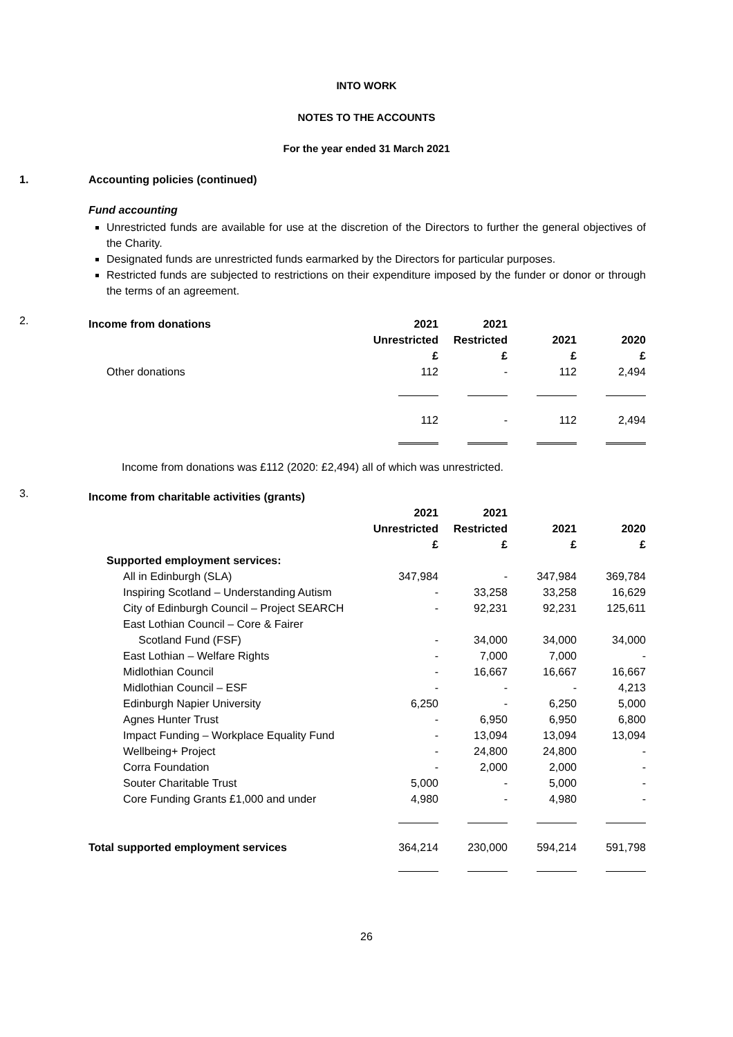INTO WORK
NOTES TO THE ACCOUNTS
For the year ended 31 March 2021
1. Accounting policies (continued)
Fund accounting
Unrestricted funds are available for use at the discretion of the Directors to further the general objectives of the Charity.
Designated funds are unrestricted funds earmarked by the Directors for particular purposes.
Restricted funds are subjected to restrictions on their expenditure imposed by the funder or donor or through the terms of an agreement.
2.
| Income from donations | 2021 | 2021 | | |
| | Unrestricted | Restricted | 2021 | 2020 |
| | £ | £ | £ | £ |
| Other donations | 112 | - | 112 | 2,494 |
| | 112 | - | 112 | 2,494 |
Income from donations was £112 (2020: £2,494) all of which was unrestricted.
3.
| Income from charitable activities (grants) | | | | |
| | 2021 | 2021 | | |
| | Unrestricted | Restricted | 2021 | 2020 |
| | £ | £ | £ | £ |
| Supported employment services: | | | | |
| All in Edinburgh (SLA) | 347,984 | - | 347,984 | 369,784 |
| Inspiring Scotland – Understanding Autism | - | 33,258 | 33,258 | 16,629 |
| City of Edinburgh Council – Project SEARCH | - | 92,231 | 92,231 | 125,611 |
| East Lothian Council – Core & Fairer | | | | |
| Scotland Fund (FSF) | - | 34,000 | 34,000 | 34,000 |
| East Lothian – Welfare Rights | - | 7,000 | 7,000 | - |
| Midlothian Council | - | 16,667 | 16,667 | 16,667 |
| Midlothian Council – ESF | - | - | - | 4,213 |
| Edinburgh Napier University | 6,250 | - | 6,250 | 5,000 |
| Agnes Hunter Trust | - | 6,950 | 6,950 | 6,800 |
| Impact Funding – Workplace Equality Fund | - | 13,094 | 13,094 | 13,094 |
| Wellbeing+ Project | - | 24,800 | 24,800 | - |
| Corra Foundation | - | 2,000 | 2,000 | - |
| Souter Charitable Trust | 5,000 | - | 5,000 | - |
| Core Funding Grants £1,000 and under | 4,980 | - | 4,980 | - |
| Total supported employment services | 364,214 | 230,000 | 594,214 | 591,798 |
26